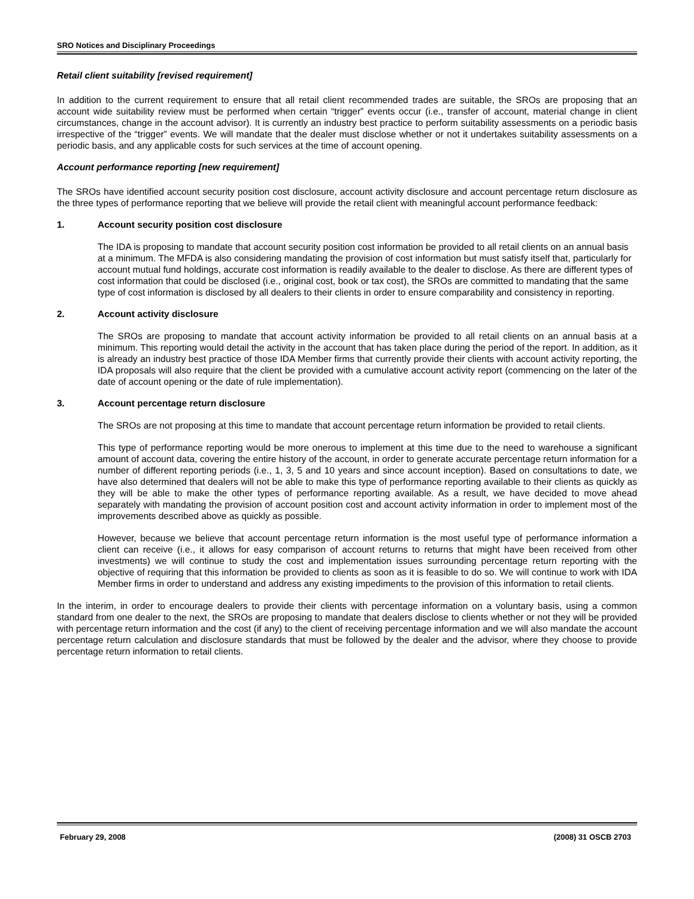SRO Notices and Disciplinary Proceedings
Retail client suitability [revised requirement]
In addition to the current requirement to ensure that all retail client recommended trades are suitable, the SROs are proposing that an account wide suitability review must be performed when certain “trigger” events occur (i.e., transfer of account, material change in client circumstances, change in the account advisor). It is currently an industry best practice to perform suitability assessments on a periodic basis irrespective of the “trigger” events. We will mandate that the dealer must disclose whether or not it undertakes suitability assessments on a periodic basis, and any applicable costs for such services at the time of account opening.
Account performance reporting [new requirement]
The SROs have identified account security position cost disclosure, account activity disclosure and account percentage return disclosure as the three types of performance reporting that we believe will provide the retail client with meaningful account performance feedback:
1. Account security position cost disclosure
The IDA is proposing to mandate that account security position cost information be provided to all retail clients on an annual basis at a minimum. The MFDA is also considering mandating the provision of cost information but must satisfy itself that, particularly for account mutual fund holdings, accurate cost information is readily available to the dealer to disclose. As there are different types of cost information that could be disclosed (i.e., original cost, book or tax cost), the SROs are committed to mandating that the same type of cost information is disclosed by all dealers to their clients in order to ensure comparability and consistency in reporting.
2. Account activity disclosure
The SROs are proposing to mandate that account activity information be provided to all retail clients on an annual basis at a minimum. This reporting would detail the activity in the account that has taken place during the period of the report. In addition, as it is already an industry best practice of those IDA Member firms that currently provide their clients with account activity reporting, the IDA proposals will also require that the client be provided with a cumulative account activity report (commencing on the later of the date of account opening or the date of rule implementation).
3. Account percentage return disclosure
The SROs are not proposing at this time to mandate that account percentage return information be provided to retail clients.
This type of performance reporting would be more onerous to implement at this time due to the need to warehouse a significant amount of account data, covering the entire history of the account, in order to generate accurate percentage return information for a number of different reporting periods (i.e., 1, 3, 5 and 10 years and since account inception). Based on consultations to date, we have also determined that dealers will not be able to make this type of performance reporting available to their clients as quickly as they will be able to make the other types of performance reporting available. As a result, we have decided to move ahead separately with mandating the provision of account position cost and account activity information in order to implement most of the improvements described above as quickly as possible.
However, because we believe that account percentage return information is the most useful type of performance information a client can receive (i.e., it allows for easy comparison of account returns to returns that might have been received from other investments) we will continue to study the cost and implementation issues surrounding percentage return reporting with the objective of requiring that this information be provided to clients as soon as it is feasible to do so. We will continue to work with IDA Member firms in order to understand and address any existing impediments to the provision of this information to retail clients.
In the interim, in order to encourage dealers to provide their clients with percentage information on a voluntary basis, using a common standard from one dealer to the next, the SROs are proposing to mandate that dealers disclose to clients whether or not they will be provided with percentage return information and the cost (if any) to the client of receiving percentage information and we will also mandate the account percentage return calculation and disclosure standards that must be followed by the dealer and the advisor, where they choose to provide percentage return information to retail clients.
February 29, 2008 (2008) 31 OSCB 2703